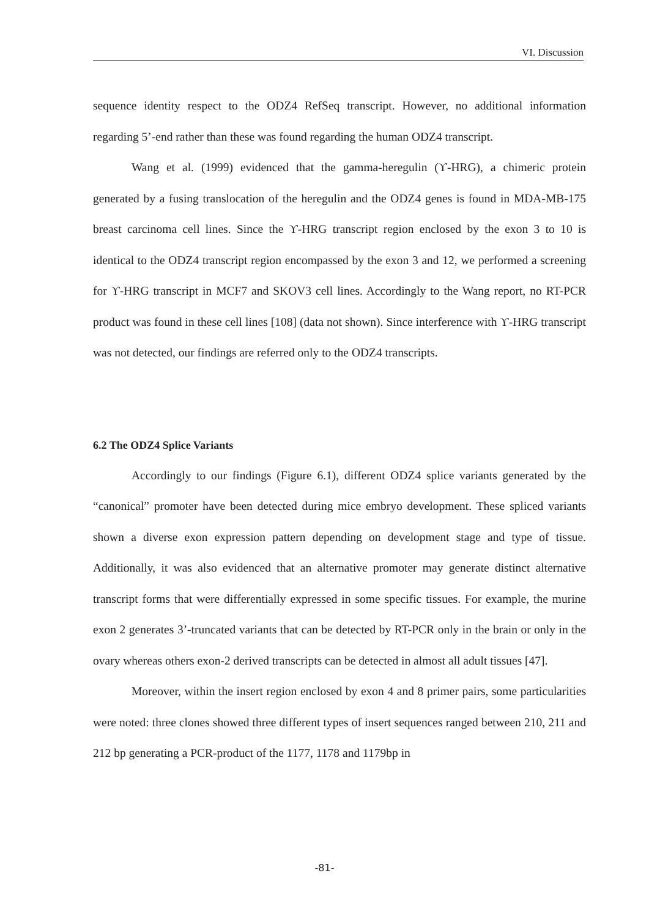VI. Discussion
sequence identity respect to the ODZ4 RefSeq transcript. However, no additional information regarding 5’-end rather than these was found regarding the human ODZ4 transcript.
Wang et al. (1999) evidenced that the gamma-heregulin (ϒ-HRG), a chimeric protein generated by a fusing translocation of the heregulin and the ODZ4 genes is found in MDA-MB-175 breast carcinoma cell lines. Since the ϒ-HRG transcript region enclosed by the exon 3 to 10 is identical to the ODZ4 transcript region encompassed by the exon 3 and 12, we performed a screening for ϒ-HRG transcript in MCF7 and SKOV3 cell lines. Accordingly to the Wang report, no RT-PCR product was found in these cell lines [108] (data not shown). Since interference with ϒ-HRG transcript was not detected, our findings are referred only to the ODZ4 transcripts.
6.2 The ODZ4 Splice Variants
Accordingly to our findings (Figure 6.1), different ODZ4 splice variants generated by the “canonical” promoter have been detected during mice embryo development. These spliced variants shown a diverse exon expression pattern depending on development stage and type of tissue. Additionally, it was also evidenced that an alternative promoter may generate distinct alternative transcript forms that were differentially expressed in some specific tissues. For example, the murine exon 2 generates 3’-truncated variants that can be detected by RT-PCR only in the brain or only in the ovary whereas others exon-2 derived transcripts can be detected in almost all adult tissues [47].
Moreover, within the insert region enclosed by exon 4 and 8 primer pairs, some particularities were noted: three clones showed three different types of insert sequences ranged between 210, 211 and 212 bp generating a PCR-product of the 1177, 1178 and 1179bp in
-81-